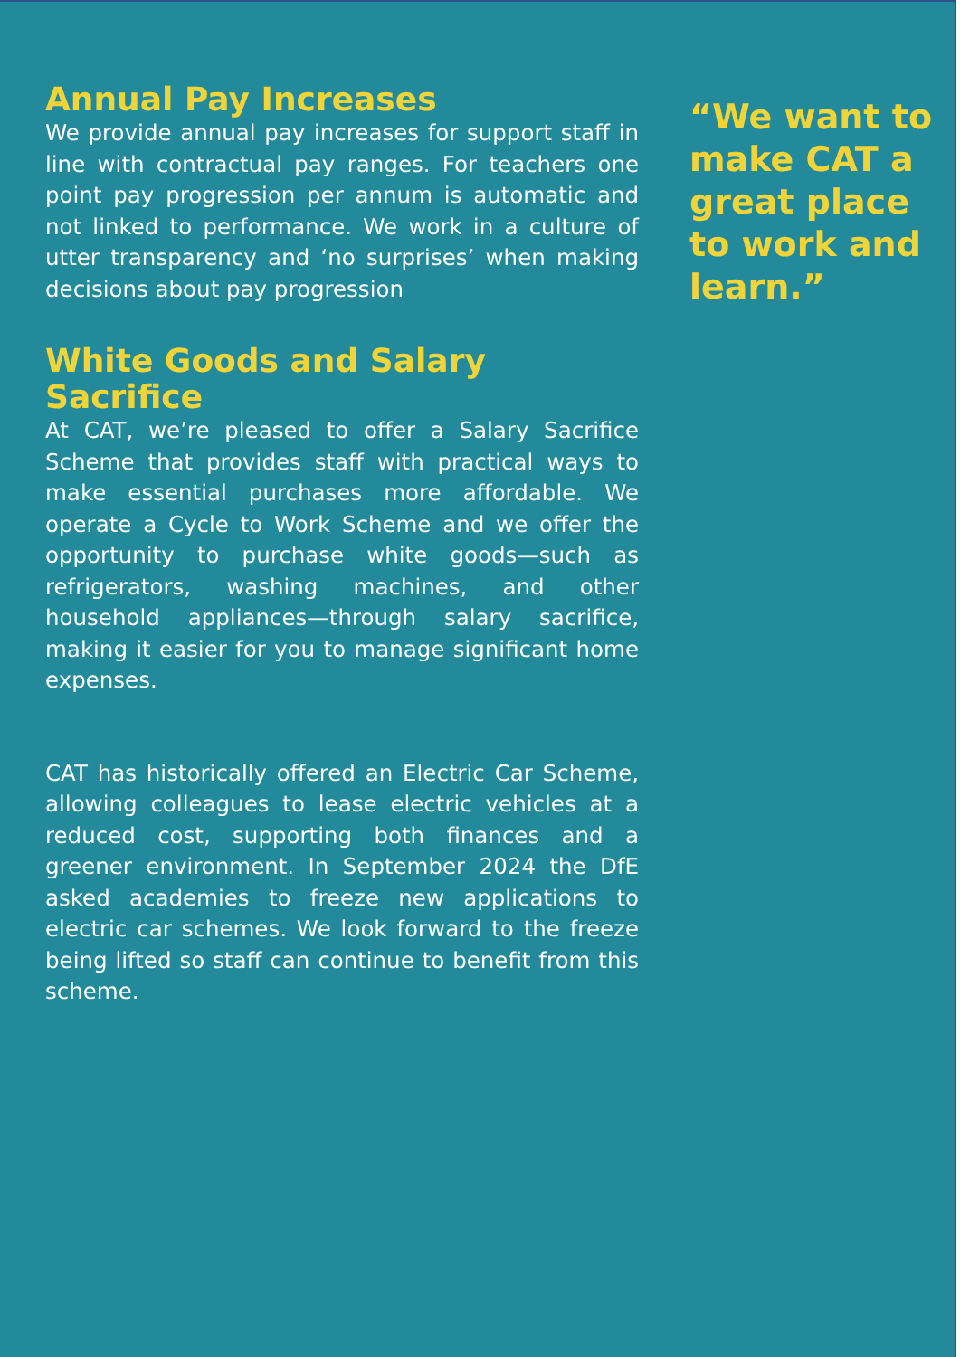Annual Pay Increases
We provide annual pay increases for support staff in line with contractual pay ranges. For teachers one point pay progression per annum is automatic and not linked to performance. We work in a culture of utter transparency and ‘no surprises’ when making decisions about pay progression
White Goods and Salary Sacrifice
At CAT, we’re pleased to offer a Salary Sacrifice Scheme that provides staff with practical ways to make essential purchases more affordable. We operate a Cycle to Work Scheme and we offer the opportunity to purchase white goods—such as refrigerators, washing machines, and other household appliances—through salary sacrifice, making it easier for you to manage significant home expenses.
CAT has historically offered an Electric Car Scheme, allowing colleagues to lease electric vehicles at a reduced cost, supporting both finances and a greener environment. In September 2024 the DfE asked academies to freeze new applications to electric car schemes. We look forward to the freeze being lifted so staff can continue to benefit from this scheme.
“We want to make CAT a great place to work and learn.”